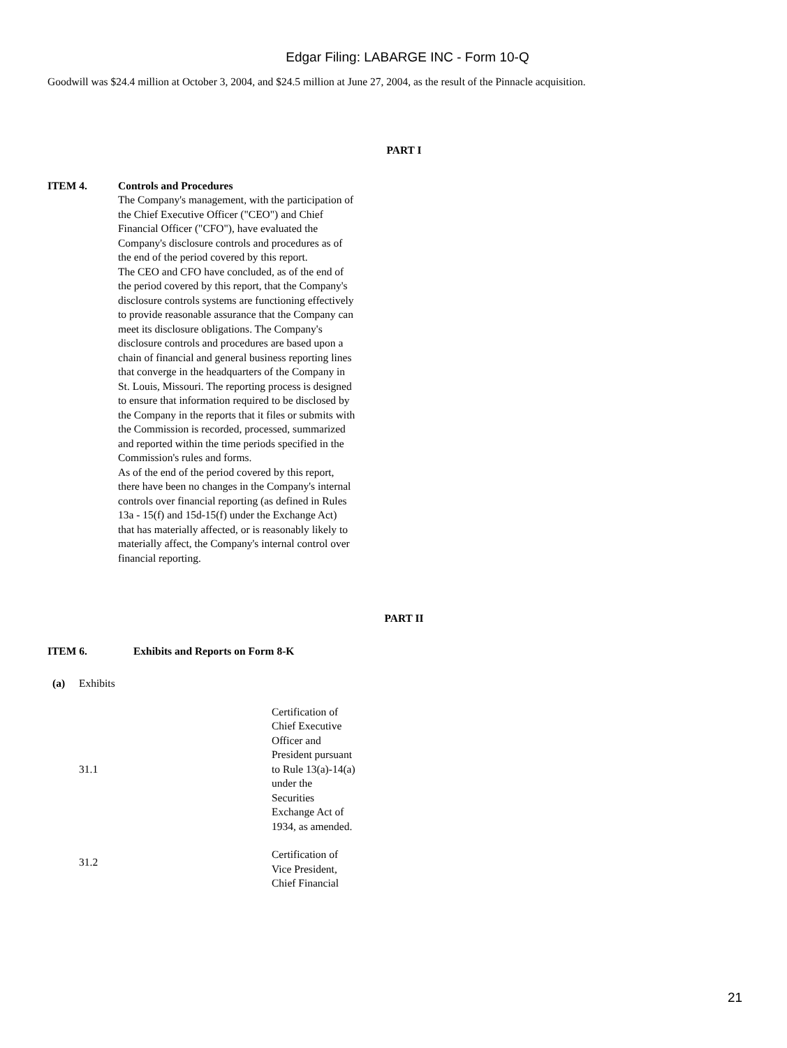Edgar Filing: LABARGE INC - Form 10-Q
Goodwill was $24.4 million at October 3, 2004, and $24.5 million at June 27, 2004, as the result of the Pinnacle acquisition.
PART I
ITEM 4. Controls and Procedures
The Company's management, with the participation of the Chief Executive Officer ("CEO") and Chief Financial Officer ("CFO"), have evaluated the Company's disclosure controls and procedures as of the end of the period covered by this report.
The CEO and CFO have concluded, as of the end of the period covered by this report, that the Company's disclosure controls systems are functioning effectively to provide reasonable assurance that the Company can meet its disclosure obligations. The Company's disclosure controls and procedures are based upon a chain of financial and general business reporting lines that converge in the headquarters of the Company in St. Louis, Missouri. The reporting process is designed to ensure that information required to be disclosed by the Company in the reports that it files or submits with the Commission is recorded, processed, summarized and reported within the time periods specified in the Commission's rules and forms.
As of the end of the period covered by this report, there have been no changes in the Company's internal controls over financial reporting (as defined in Rules 13a - 15(f) and 15d-15(f) under the Exchange Act) that has materially affected, or is reasonably likely to materially affect, the Company's internal control over financial reporting.
PART II
ITEM 6. Exhibits and Reports on Form 8-K
(a) Exhibits
| 31.1 | Certification of Chief Executive Officer and President pursuant to Rule 13(a)-14(a) under the Securities Exchange Act of 1934, as amended. |
| 31.2 | Certification of Vice President, Chief Financial |
21